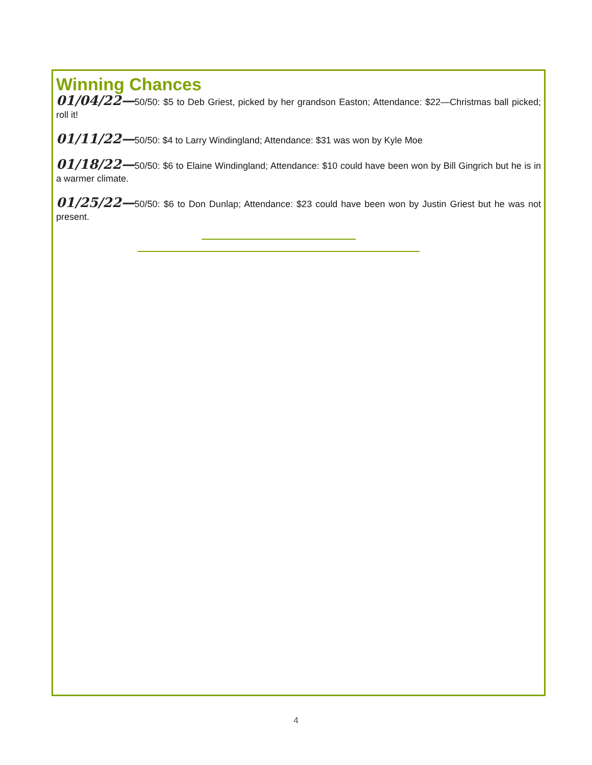Winning Chances
01/04/22—50/50: $5 to Deb Griest, picked by her grandson Easton; Attendance: $22—Christmas ball picked; roll it!
01/11/22—50/50: $4 to Larry Windingland; Attendance: $31 was won by Kyle Moe
01/18/22—50/50: $6 to Elaine Windingland; Attendance: $10 could have been won by Bill Gingrich but he is in a warmer climate.
01/25/22—50/50: $6 to Don Dunlap; Attendance: $23 could have been won by Justin Griest but he was not present.
4